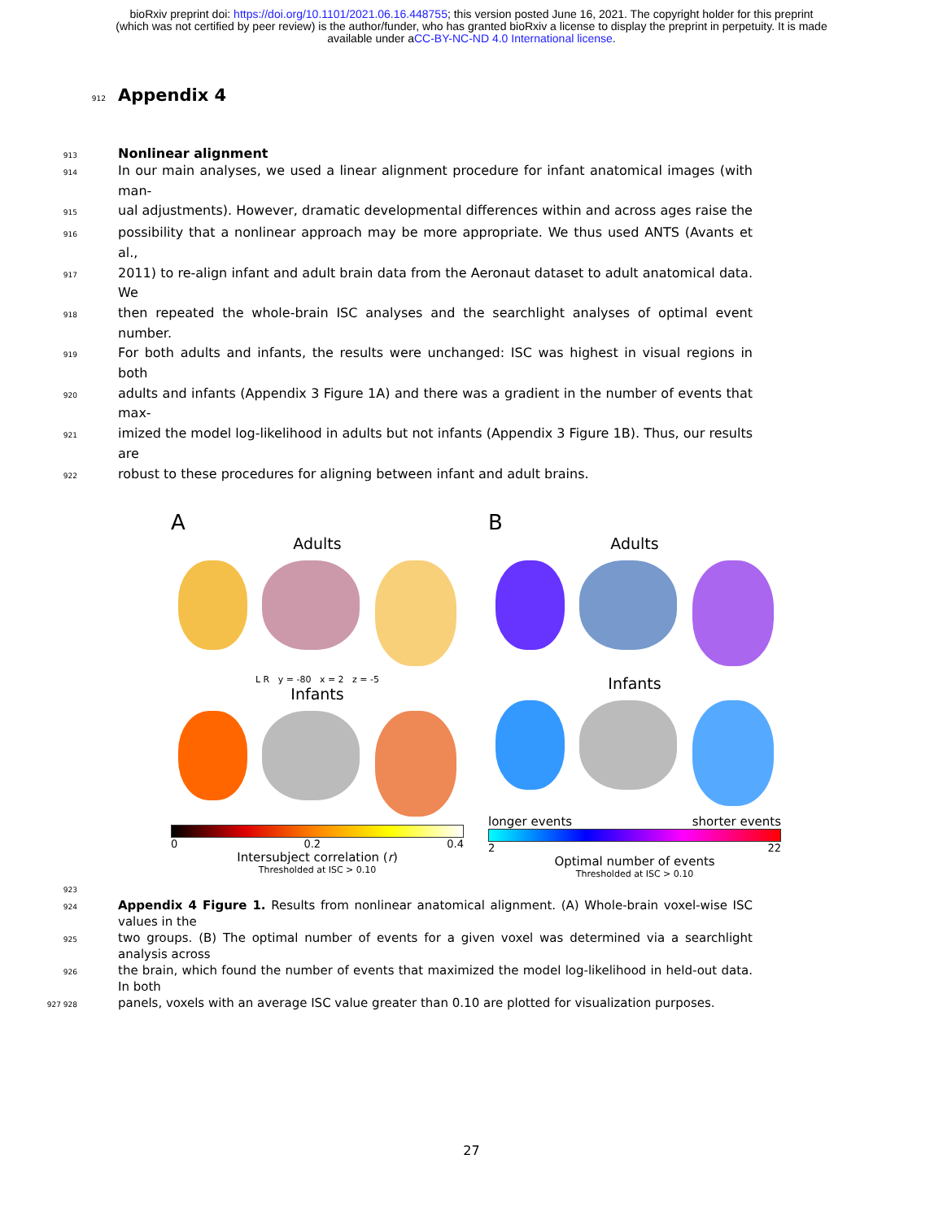bioRxiv preprint doi: https://doi.org/10.1101/2021.06.16.448755; this version posted June 16, 2021. The copyright holder for this preprint
(which was not certified by peer review) is the author/funder, who has granted bioRxiv a license to display the preprint in perpetuity. It is made
available under aCC-BY-NC-ND 4.0 International license.
912
Appendix 4
913
Nonlinear alignment
914 In our main analyses, we used a linear alignment procedure for infant anatomical images (with man-
915 ual adjustments). However, dramatic developmental differences within and across ages raise the
916 possibility that a nonlinear approach may be more appropriate. We thus used ANTS (Avants et al.,
917 2011) to re-align infant and adult brain data from the Aeronaut dataset to adult anatomical data. We
918 then repeated the whole-brain ISC analyses and the searchlight analyses of optimal event number.
919 For both adults and infants, the results were unchanged: ISC was highest in visual regions in both
920 adults and infants (Appendix 3 Figure 1A) and there was a gradient in the number of events that max-
921 imized the model log-likelihood in adults but not infants (Appendix 3 Figure 1B). Thus, our results are
922 robust to these procedures for aligning between infant and adult brains.
A
Adults
L R y = -80 x = 2 z = -5
Infants
0 0.2 0.4
Intersubject correlation (r)
Thresholded at ISC > 0.10
B
Adults
Infants
longer events shorter events
2 22
Optimal number of events
Thresholded at ISC > 0.10
923
924 Appendix 4 Figure 1. Results from nonlinear anatomical alignment. (A) Whole-brain voxel-wise ISC values in the
925 two groups. (B) The optimal number of events for a given voxel was determined via a searchlight analysis across
926 the brain, which found the number of events that maximized the model log-likelihood in held-out data. In both
927 928 panels, voxels with an average ISC value greater than 0.10 are plotted for visualization purposes.
27